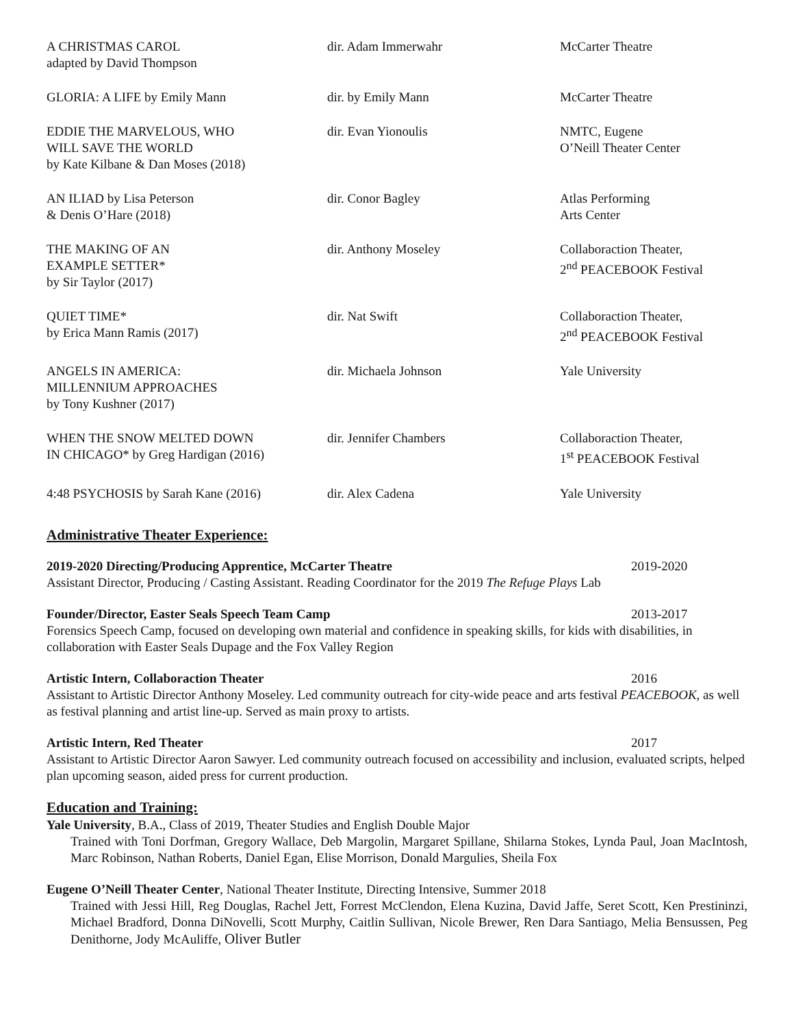| A CHRISTMAS CAROL adapted by David Thompson | dir. Adam Immerwahr | McCarter Theatre |
| GLORIA: A LIFE by Emily Mann | dir. by Emily Mann | McCarter Theatre |
| EDDIE THE MARVELOUS, WHO WILL SAVE THE WORLD by Kate Kilbane & Dan Moses (2018) | dir. Evan Yionoulis | NMTC, Eugene O’Neill Theater Center |
| AN ILIAD by Lisa Peterson & Denis O’Hare (2018) | dir. Conor Bagley | Atlas Performing Arts Center |
| THE MAKING OF AN EXAMPLE SETTER* by Sir Taylor (2017) | dir. Anthony Moseley | Collaboraction Theater, 2<sup>nd</sup> PEACEBOOK Festival |
| QUIET TIME* by Erica Mann Ramis (2017) | dir. Nat Swift | Collaboraction Theater, 2<sup>nd</sup> PEACEBOOK Festival |
| ANGELS IN AMERICA: MILLENNIUM APPROACHES by Tony Kushner (2017) | dir. Michaela Johnson | Yale University |
| WHEN THE SNOW MELTED DOWN IN CHICAGO* by Greg Hardigan (2016) | dir. Jennifer Chambers | Collaboraction Theater, 1<sup>st</sup> PEACEBOOK Festival |
| 4:48 PSYCHOSIS by Sarah Kane (2016) | dir. Alex Cadena | Yale University |
Administrative Theater Experience:
2019-2020 Directing/Producing Apprentice, McCarter Theatre 2019-2020
Assistant Director, Producing / Casting Assistant. Reading Coordinator for the 2019 The Refuge Plays Lab
Founder/Director, Easter Seals Speech Team Camp 2013-2017
Forensics Speech Camp, focused on developing own material and confidence in speaking skills, for kids with disabilities, in collaboration with Easter Seals Dupage and the Fox Valley Region
Artistic Intern, Collaboraction Theater 2016
Assistant to Artistic Director Anthony Moseley. Led community outreach for city-wide peace and arts festival PEACEBOOK, as well as festival planning and artist line-up. Served as main proxy to artists.
Artistic Intern, Red Theater 2017
Assistant to Artistic Director Aaron Sawyer. Led community outreach focused on accessibility and inclusion, evaluated scripts, helped plan upcoming season, aided press for current production.
Education and Training:
Yale University, B.A., Class of 2019, Theater Studies and English Double Major
Trained with Toni Dorfman, Gregory Wallace, Deb Margolin, Margaret Spillane, Shilarna Stokes, Lynda Paul, Joan MacIntosh, Marc Robinson, Nathan Roberts, Daniel Egan, Elise Morrison, Donald Margulies, Sheila Fox
Eugene O’Neill Theater Center, National Theater Institute, Directing Intensive, Summer 2018
Trained with Jessi Hill, Reg Douglas, Rachel Jett, Forrest McClendon, Elena Kuzina, David Jaffe, Seret Scott, Ken Prestininzi, Michael Bradford, Donna DiNovelli, Scott Murphy, Caitlin Sullivan, Nicole Brewer, Ren Dara Santiago, Melia Bensussen, Peg Denithorne, Jody McAuliffe, Oliver Butler